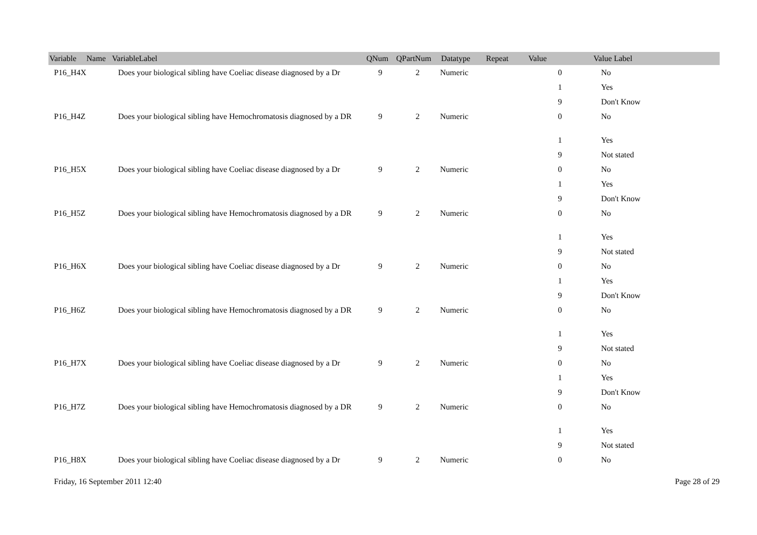| Variable Name | VariableLabel | QNum | QPartNum | Datatype | Repeat | Value | Value Label |
| --- | --- | --- | --- | --- | --- | --- | --- |
| P16_H4X | Does your biological sibling have Coeliac disease diagnosed by a Dr | 9 | 2 | Numeric | | 0 | No |
| | | | | | | 1 | Yes |
| | | | | | | 9 | Don't Know |
| P16_H4Z | Does your biological sibling have Hemochromatosis diagnosed by a DR | 9 | 2 | Numeric | | 0 | No |
| | | | | | | 1 | Yes |
| | | | | | | 9 | Not stated |
| P16_H5X | Does your biological sibling have Coeliac disease diagnosed by a Dr | 9 | 2 | Numeric | | 0 | No |
| | | | | | | 1 | Yes |
| | | | | | | 9 | Don't Know |
| P16_H5Z | Does your biological sibling have Hemochromatosis diagnosed by a DR | 9 | 2 | Numeric | | 0 | No |
| | | | | | | 1 | Yes |
| | | | | | | 9 | Not stated |
| P16_H6X | Does your biological sibling have Coeliac disease diagnosed by a Dr | 9 | 2 | Numeric | | 0 | No |
| | | | | | | 1 | Yes |
| | | | | | | 9 | Don't Know |
| P16_H6Z | Does your biological sibling have Hemochromatosis diagnosed by a DR | 9 | 2 | Numeric | | 0 | No |
| | | | | | | 1 | Yes |
| | | | | | | 9 | Not stated |
| P16_H7X | Does your biological sibling have Coeliac disease diagnosed by a Dr | 9 | 2 | Numeric | | 0 | No |
| | | | | | | 1 | Yes |
| | | | | | | 9 | Don't Know |
| P16_H7Z | Does your biological sibling have Hemochromatosis diagnosed by a DR | 9 | 2 | Numeric | | 0 | No |
| | | | | | | 1 | Yes |
| | | | | | | 9 | Not stated |
| P16_H8X | Does your biological sibling have Coeliac disease diagnosed by a Dr | 9 | 2 | Numeric | | 0 | No |
Friday, 16 September 2011 12:40 Page 28 of 29